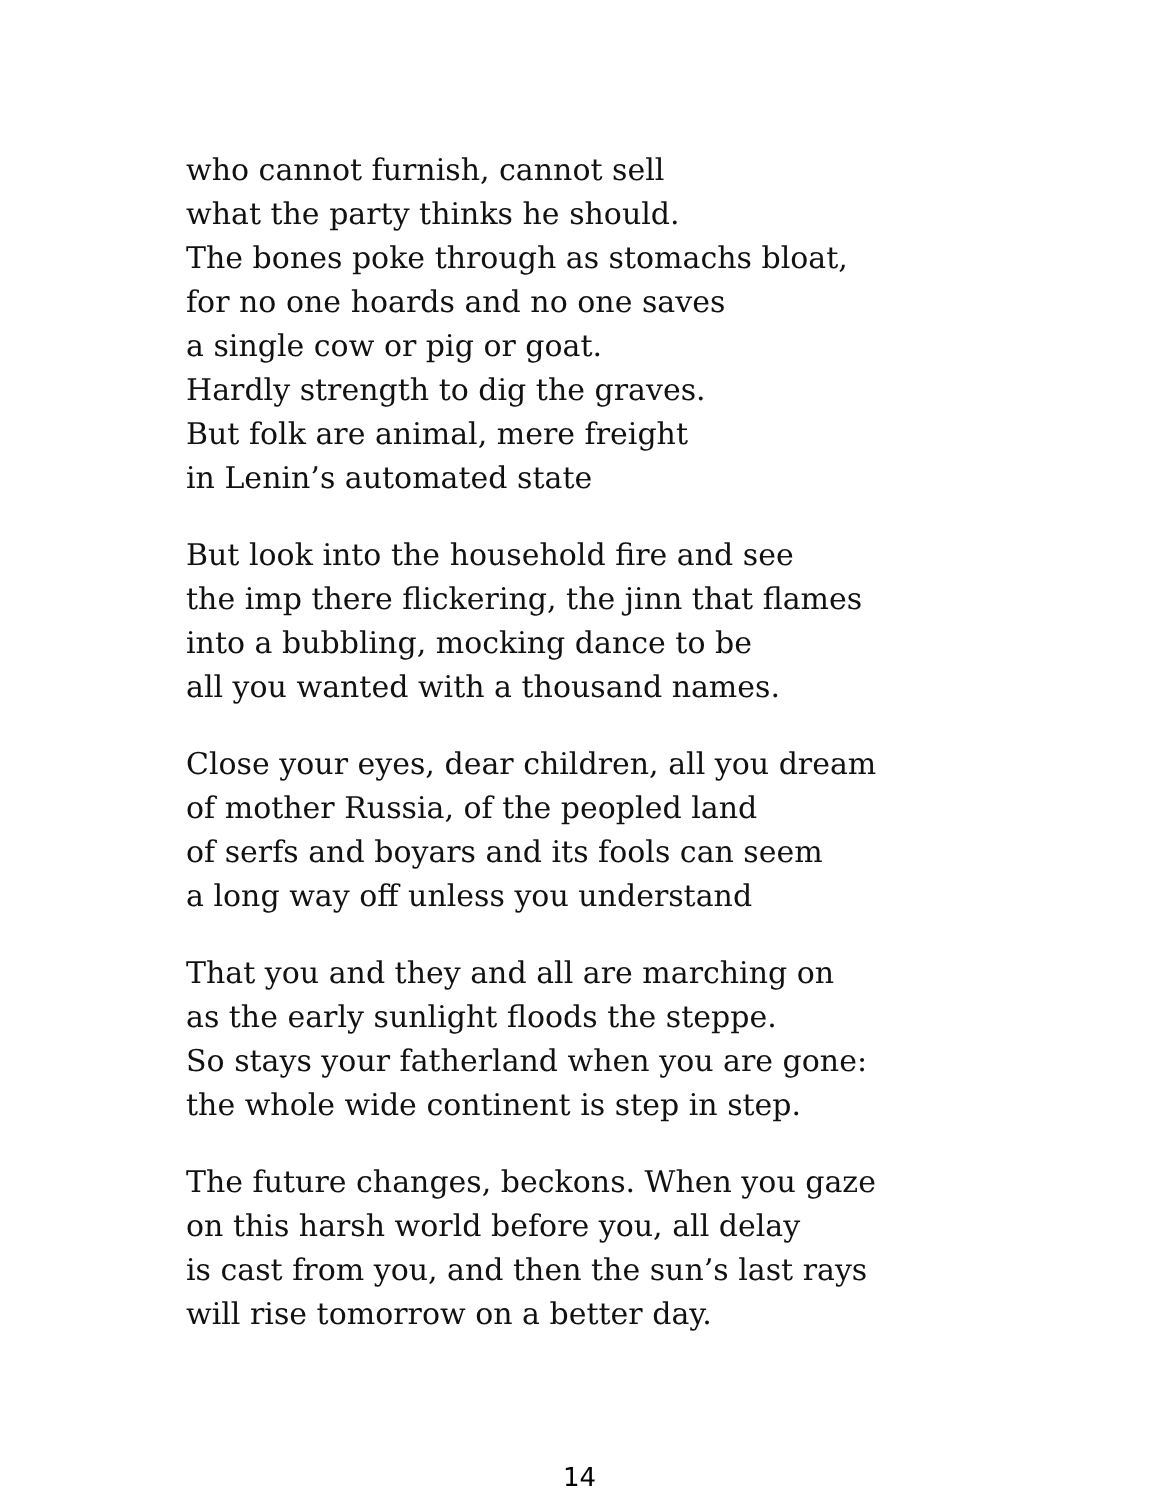who cannot furnish, cannot sell
what the party thinks he should.
The bones poke through as stomachs bloat,
for no one hoards and no one saves
a single cow or pig or goat.
Hardly strength to dig the graves.
But folk are animal, mere freight
in Lenin’s automated state
But look into the household fire and see
the imp there flickering, the jinn that flames
into a bubbling, mocking dance to be
all you wanted with a thousand names.
Close your eyes, dear children, all you dream
of mother Russia, of the peopled land
of serfs and boyars and its fools can seem
a long way off unless you understand
That you and they and all are marching on
as the early sunlight floods the steppe.
So stays your fatherland when you are gone:
the whole wide continent is step in step.
The future changes, beckons. When you gaze
on this harsh world before you, all delay
is cast from you, and then the sun’s last rays
will rise tomorrow on a better day.
14